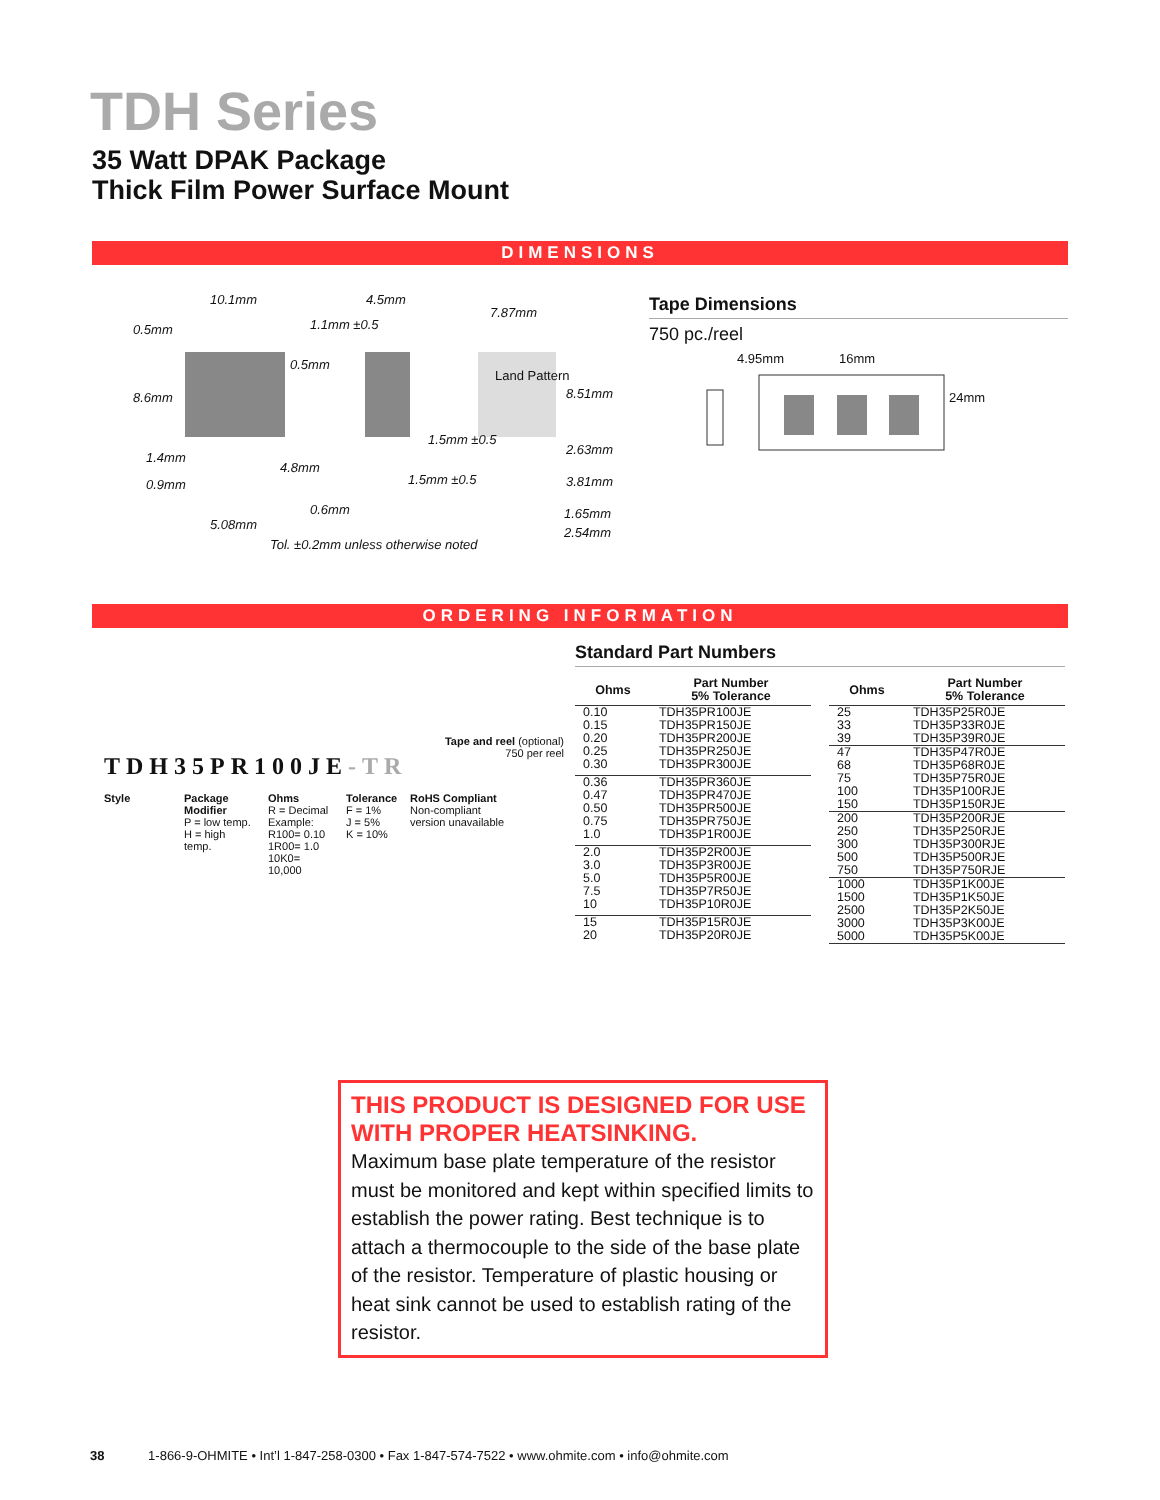TDH Series
35 Watt DPAK Package
Thick Film Power Surface Mount
DIMENSIONS
10.1mm 4.5mm
7.87mm
0.5mm 1.1mm ±0.5
0.5mm
Land Pattern
8.6mm 8.51mm
1.5mm ±0.5
2.63mm
1.4mm
4.8mm
1.5mm ±0.5 3.81mm 0.9mm
0.6mm 1.65mm
5.08mm
2.54mm
Tol. ±0.2mm unless otherwise noted
Tape Dimensions
750 pc./reel
4.95mm 16mm
24mm
ORDERING INFORMATION
Tape and reel (optional)
750 per reel
TDH35PR100JE-TR
Style Package Modifier
P = low temp.
H = high temp.
Ohms
R = Decimal
Example:
R100= 0.10
1R00= 1.0
10K0= 10,000
Tolerance
F = 1%
J = 5%
K = 10%
RoHS Compliant
Non-compliant
version unavailable
Standard Part Numbers
| Ohms | Part Number 5% Tolerance |
| --- | --- |
| 0.10 0.15 0.20 0.25 0.30 | TDH35PR100JE TDH35PR150JE TDH35PR200JE TDH35PR250JE TDH35PR300JE |
| 0.36 0.47 0.50 0.75 1.0 | TDH35PR360JE TDH35PR470JE TDH35PR500JE TDH35PR750JE TDH35P1R00JE |
| 2.0 3.0 5.0 7.5 10 | TDH35P2R00JE TDH35P3R00JE TDH35P5R00JE TDH35P7R50JE TDH35P10R0JE |
| 15 20 | TDH35P15R0JE TDH35P20R0JE |
| Ohms | Part Number 5% Tolerance |
| --- | --- |
| 25 33 39 | TDH35P25R0JE TDH35P33R0JE TDH35P39R0JE |
| 47 68 75 100 150 | TDH35P47R0JE TDH35P68R0JE TDH35P75R0JE TDH35P100RJE TDH35P150RJE |
| 200 250 300 500 750 | TDH35P200RJE TDH35P250RJE TDH35P300RJE TDH35P500RJE TDH35P750RJE |
| 1000 1500 2500 3000 5000 | TDH35P1K00JE TDH35P1K50JE TDH35P2K50JE TDH35P3K00JE TDH35P5K00JE |
THIS PRODUCT IS DESIGNED FOR USE WITH PROPER HEATSINKING.
Maximum base plate temperature of the resistor must be monitored and kept within specified limits to establish the power rating. Best technique is to attach a thermocouple to the side of the base plate of the resistor. Temperature of plastic housing or heat sink cannot be used to establish rating of the resistor.
38 1-866-9-OHMITE • Int’l 1-847-258-0300 • Fax 1-847-574-7522 • www.ohmite.com • info@ohmite.com